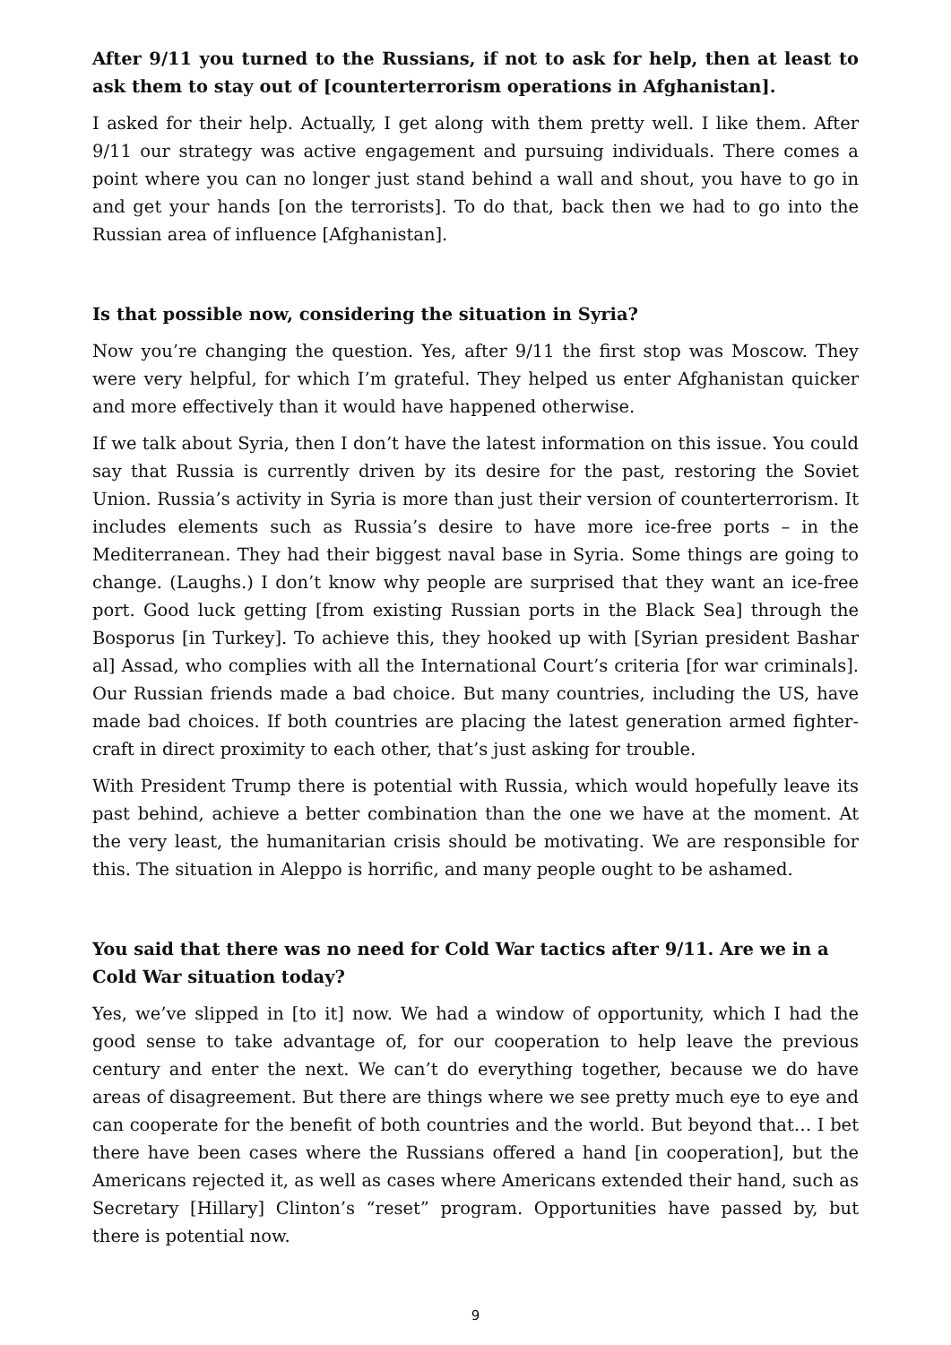After 9/11 you turned to the Russians, if not to ask for help, then at least to ask them to stay out of [counterterrorism operations in Afghanistan].
I asked for their help. Actually, I get along with them pretty well. I like them. After 9/11 our strategy was active engagement and pursuing individuals. There comes a point where you can no longer just stand behind a wall and shout, you have to go in and get your hands [on the terrorists]. To do that, back then we had to go into the Russian area of influence [Afghanistan].
Is that possible now, considering the situation in Syria?
Now you’re changing the question. Yes, after 9/11 the first stop was Moscow. They were very helpful, for which I’m grateful. They helped us enter Afghanistan quicker and more effectively than it would have happened otherwise.
If we talk about Syria, then I don’t have the latest information on this issue. You could say that Russia is currently driven by its desire for the past, restoring the Soviet Union. Russia’s activity in Syria is more than just their version of counterterrorism. It includes elements such as Russia’s desire to have more ice-free ports – in the Mediterranean. They had their biggest naval base in Syria. Some things are going to change. (Laughs.) I don’t know why people are surprised that they want an ice-free port. Good luck getting [from existing Russian ports in the Black Sea] through the Bosporus [in Turkey]. To achieve this, they hooked up with [Syrian president Bashar al] Assad, who complies with all the International Court’s criteria [for war criminals]. Our Russian friends made a bad choice. But many countries, including the US, have made bad choices. If both countries are placing the latest generation armed fighter-craft in direct proximity to each other, that’s just asking for trouble.
With President Trump there is potential with Russia, which would hopefully leave its past behind, achieve a better combination than the one we have at the moment. At the very least, the humanitarian crisis should be motivating. We are responsible for this. The situation in Aleppo is horrific, and many people ought to be ashamed.
You said that there was no need for Cold War tactics after 9/11. Are we in a Cold War situation today?
Yes, we’ve slipped in [to it] now. We had a window of opportunity, which I had the good sense to take advantage of, for our cooperation to help leave the previous century and enter the next. We can’t do everything together, because we do have areas of disagreement. But there are things where we see pretty much eye to eye and can cooperate for the benefit of both countries and the world. But beyond that… I bet there have been cases where the Russians offered a hand [in cooperation], but the Americans rejected it, as well as cases where Americans extended their hand, such as Secretary [Hillary] Clinton’s “reset” program. Opportunities have passed by, but there is potential now.
9